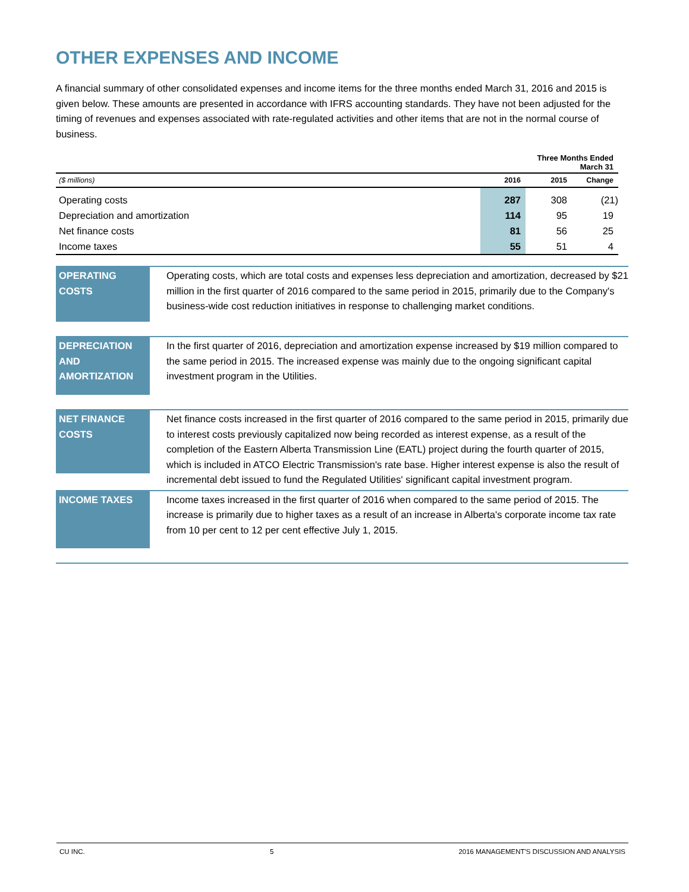OTHER EXPENSES AND INCOME
A financial summary of other consolidated expenses and income items for the three months ended March 31, 2016 and 2015 is given below. These amounts are presented in accordance with IFRS accounting standards. They have not been adjusted for the timing of revenues and expenses associated with rate-regulated activities and other items that are not in the normal course of business.
| | Three Months Ended March 31 | | |
| --- | --- | --- | --- |
| ($ millions) | 2016 | 2015 | Change |
| Operating costs | 287 | 308 | (21) |
| Depreciation and amortization | 114 | 95 | 19 |
| Net finance costs | 81 | 56 | 25 |
| Income taxes | 55 | 51 | 4 |
OPERATING COSTS
Operating costs, which are total costs and expenses less depreciation and amortization, decreased by $21 million in the first quarter of 2016 compared to the same period in 2015, primarily due to the Company's business-wide cost reduction initiatives in response to challenging market conditions.
DEPRECIATION AND AMORTIZATION
In the first quarter of 2016, depreciation and amortization expense increased by $19 million compared to the same period in 2015. The increased expense was mainly due to the ongoing significant capital investment program in the Utilities.
NET FINANCE COSTS
Net finance costs increased in the first quarter of 2016 compared to the same period in 2015, primarily due to interest costs previously capitalized now being recorded as interest expense, as a result of the completion of the Eastern Alberta Transmission Line (EATL) project during the fourth quarter of 2015, which is included in ATCO Electric Transmission's rate base. Higher interest expense is also the result of incremental debt issued to fund the Regulated Utilities' significant capital investment program.
INCOME TAXES
Income taxes increased in the first quarter of 2016 when compared to the same period of 2015. The increase is primarily due to higher taxes as a result of an increase in Alberta's corporate income tax rate from 10 per cent to 12 per cent effective July 1, 2015.
CU INC. 5 2016 MANAGEMENT'S DISCUSSION AND ANALYSIS